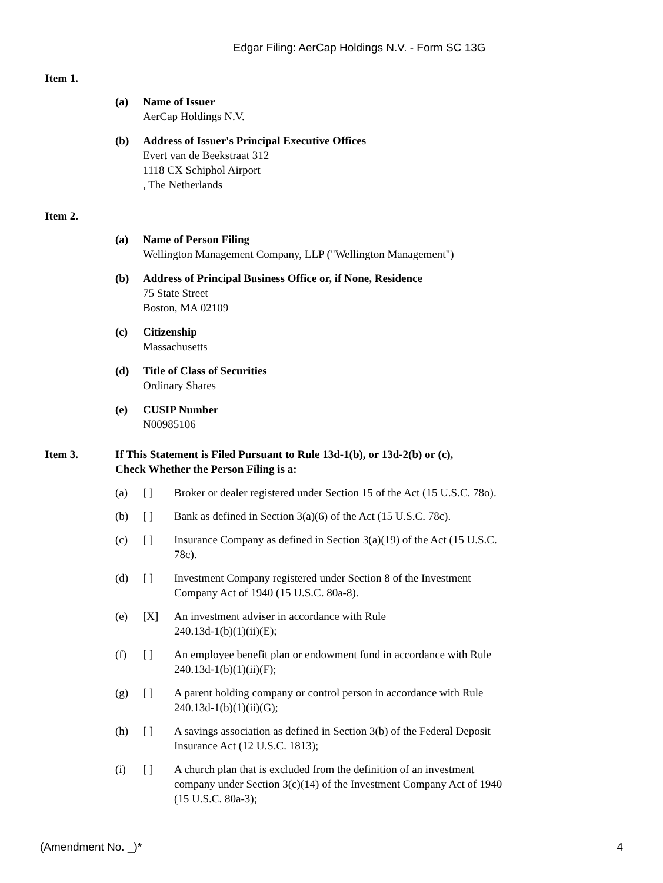Edgar Filing: AerCap Holdings N.V. - Form SC 13G
Item 1.
(a) Name of Issuer
AerCap Holdings N.V.
(b) Address of Issuer's Principal Executive Offices
Evert van de Beekstraat 312
1118 CX Schiphol Airport
, The Netherlands
Item 2.
(a) Name of Person Filing
Wellington Management Company, LLP ("Wellington Management")
(b) Address of Principal Business Office or, if None, Residence
75 State Street
Boston, MA 02109
(c) Citizenship
Massachusetts
(d) Title of Class of Securities
Ordinary Shares
(e) CUSIP Number
N00985106
Item 3. If This Statement is Filed Pursuant to Rule 13d-1(b), or 13d-2(b) or (c),
Check Whether the Person Filing is a:
(a) [ ] Broker or dealer registered under Section 15 of the Act (15 U.S.C. 78o).
(b) [ ] Bank as defined in Section 3(a)(6) of the Act (15 U.S.C. 78c).
(c) [ ] Insurance Company as defined in Section 3(a)(19) of the Act (15 U.S.C. 78c).
(d) [ ] Investment Company registered under Section 8 of the Investment Company Act of 1940 (15 U.S.C. 80a-8).
(e) [X] An investment adviser in accordance with Rule
240.13d-1(b)(1)(ii)(E);
(f) [ ] An employee benefit plan or endowment fund in accordance with Rule 240.13d-1(b)(1)(ii)(F);
(g) [ ] A parent holding company or control person in accordance with Rule 240.13d-1(b)(1)(ii)(G);
(h) [ ] A savings association as defined in Section 3(b) of the Federal Deposit Insurance Act (12 U.S.C. 1813);
(i) [ ] A church plan that is excluded from the definition of an investment company under Section 3(c)(14) of the Investment Company Act of 1940 (15 U.S.C. 80a-3);
(Amendment No. _)* 4